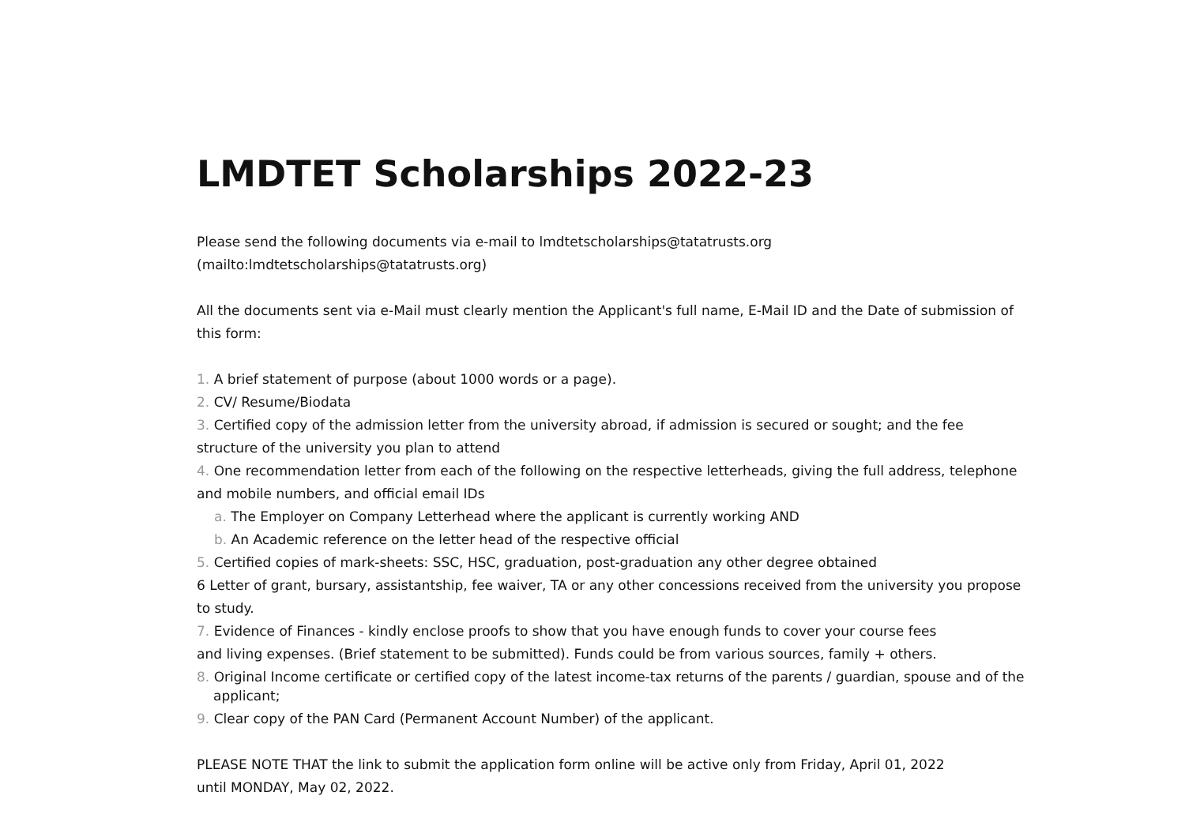LMDTET Scholarships 2022-23
Please send the following documents via e-mail to lmdtetscholarships@tatatrusts.org
(mailto:lmdtetscholarships@tatatrusts.org)
All the documents sent via e-Mail must clearly mention the Applicant's full name, E-Mail ID and the Date of submission of this form:
1. A brief statement of purpose (about 1000 words or a page).
2. CV/ Resume/Biodata
3. Certified copy of the admission letter from the university abroad, if admission is secured or sought; and the fee structure of the university you plan to attend
4. One recommendation letter from each of the following on the respective letterheads, giving the full address, telephone and mobile numbers, and official email IDs
a. The Employer on Company Letterhead where the applicant is currently working AND
b. An Academic reference on the letter head of the respective official
5. Certified copies of mark-sheets: SSC, HSC, graduation, post-graduation any other degree obtained
6 Letter of grant, bursary, assistantship, fee waiver, TA or any other concessions received from the university you propose to study.
7. Evidence of Finances - kindly enclose proofs to show that you have enough funds to cover your course fees
and living expenses. (Brief statement to be submitted). Funds could be from various sources, family + others.
8. Original Income certificate or certified copy of the latest income-tax returns of the parents / guardian, spouse and of the applicant;
9. Clear copy of the PAN Card (Permanent Account Number) of the applicant.
PLEASE NOTE THAT the link to submit the application form online will be active only from Friday, April 01, 2022
until MONDAY, May 02, 2022.